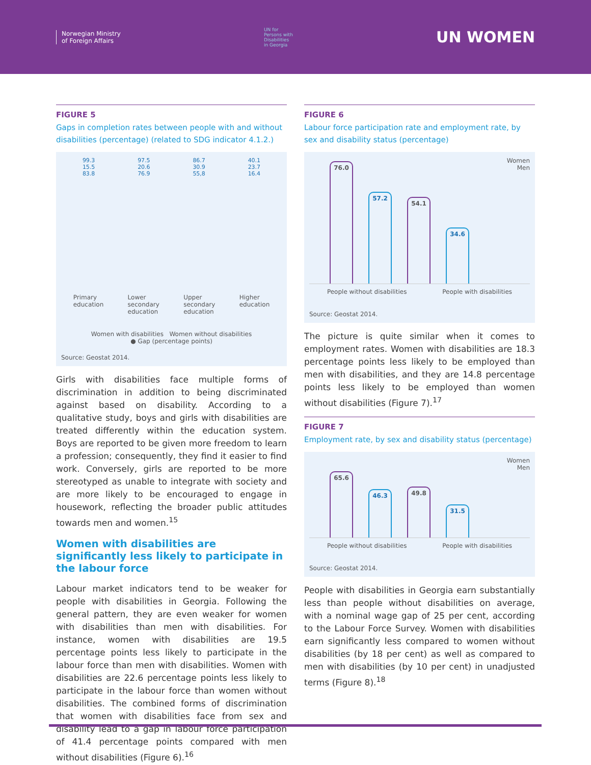Norwegian Ministry
of Foreign Affairs
UN for
Persons with
Disabilities
in Georgia
UN WOMEN
FIGURE 5
Gaps in completion rates between people with and without disabilities (percentage) (related to SDG indicator 4.1.2.)
99.3
15.5
83.8
97.5
20.6
76.9
86.7
30.9
55,8
40.1
23.7
16.4
Primary
education Lower
secondary
education Upper
secondary
education Higher
education
Women with disabilities Women without disabilities
● Gap (percentage points)
Source: Geostat 2014.
Girls with disabilities face multiple forms of discrimination in addition to being discriminated against based on disability. According to a qualitative study, boys and girls with disabilities are treated differently within the education system. Boys are reported to be given more freedom to learn a profession; consequently, they find it easier to find work. Conversely, girls are reported to be more stereotyped as unable to integrate with society and are more likely to be encouraged to engage in housework, reflecting the broader public attitudes towards men and women.<sup>15</sup>
Women with disabilities are significantly less likely to participate in the labour force
Labour market indicators tend to be weaker for people with disabilities in Georgia. Following the general pattern, they are even weaker for women with disabilities than men with disabilities. For instance, women with disabilities are 19.5 percentage points less likely to participate in the labour force than men with disabilities. Women with disabilities are 22.6 percentage points less likely to participate in the labour force than women without disabilities. The combined forms of discrimination that women with disabilities face from sex and disability lead to a gap in labour force participation of 41.4 percentage points compared with men without disabilities (Figure 6).<sup>16</sup>
FIGURE 6
Labour force participation rate and employment rate, by sex and disability status (percentage)
Women
Men
76.0
57.2
54.1
34.6
People without disabilities People with disabilities
Source: Geostat 2014.
The picture is quite similar when it comes to employment rates. Women with disabilities are 18.3 percentage points less likely to be employed than men with disabilities, and they are 14.8 percentage points less likely to be employed than women without disabilities (Figure 7).<sup>17</sup>
FIGURE 7
Employment rate, by sex and disability status (percentage)
Women
Men
65.6
46.3
49.8
31.5
People without disabilities People with disabilities
Source: Geostat 2014.
People with disabilities in Georgia earn substantially less than people without disabilities on average, with a nominal wage gap of 25 per cent, according to the Labour Force Survey. Women with disabilities earn significantly less compared to women without disabilities (by 18 per cent) as well as compared to men with disabilities (by 10 per cent) in unadjusted terms (Figure 8).<sup>18</sup>